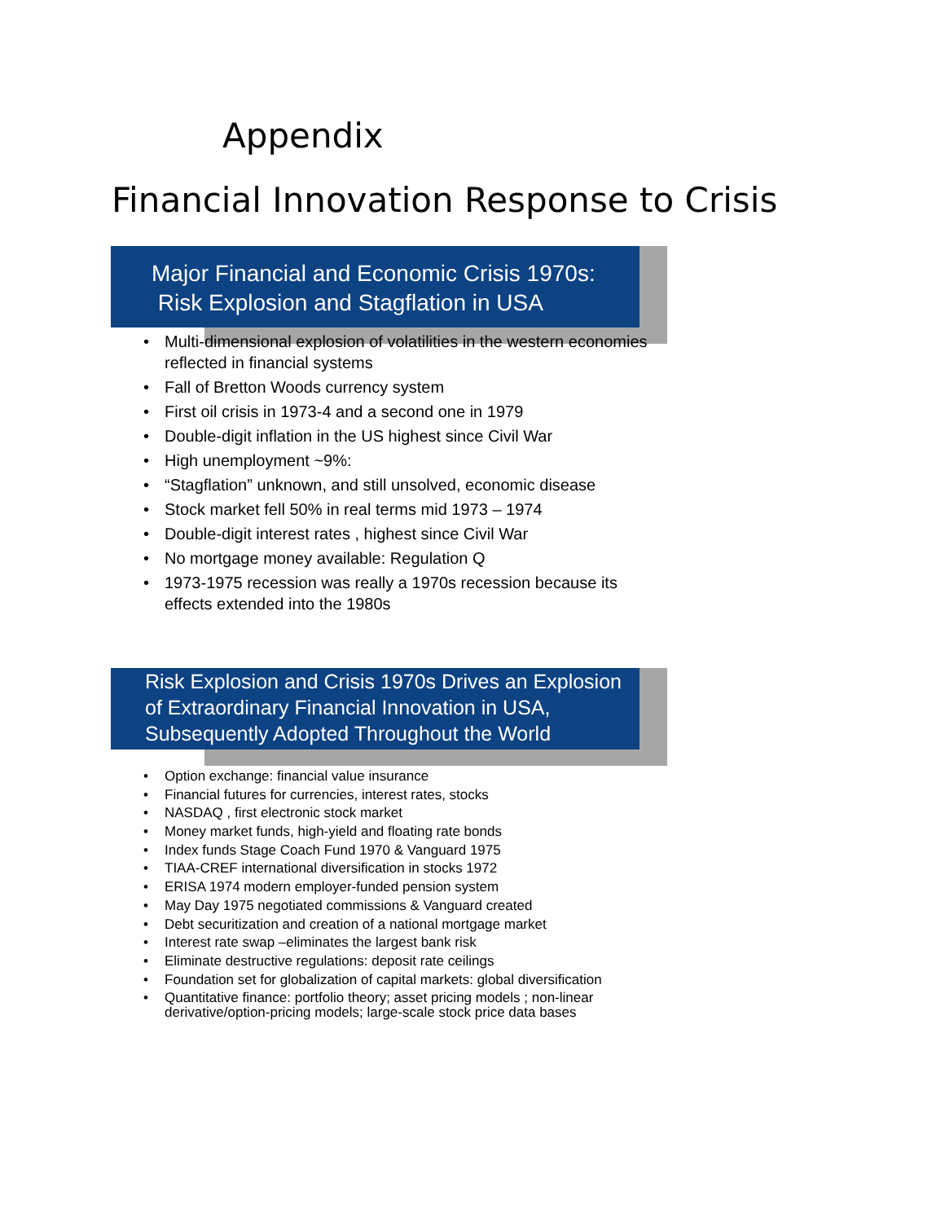Appendix
Financial Innovation Response to Crisis
Major Financial and Economic Crisis 1970s:
Risk Explosion and Stagflation in USA
• Multi-dimensional explosion of volatilities in the western economies reflected in financial systems
• Fall of Bretton Woods currency system
• First oil crisis in 1973-4 and a second one in 1979
• Double-digit inflation in the US highest since Civil War
• High unemployment ~9%:
• “Stagflation” unknown, and still unsolved, economic disease
• Stock market fell 50% in real terms mid 1973 – 1974
• Double-digit interest rates , highest since Civil War
• No mortgage money available: Regulation Q
• 1973-1975 recession was really a 1970s recession because its effects extended into the 1980s
Risk Explosion and Crisis 1970s Drives an Explosion of Extraordinary Financial Innovation in USA, Subsequently Adopted Throughout the World
• Option exchange: financial value insurance
• Financial futures for currencies, interest rates, stocks
• NASDAQ , first electronic stock market
• Money market funds, high-yield and floating rate bonds
• Index funds Stage Coach Fund 1970 & Vanguard 1975
• TIAA-CREF international diversification in stocks 1972
• ERISA 1974 modern employer-funded pension system
• May Day 1975 negotiated commissions & Vanguard created
• Debt securitization and creation of a national mortgage market
• Interest rate swap –eliminates the largest bank risk
• Eliminate destructive regulations: deposit rate ceilings
• Foundation set for globalization of capital markets: global diversification
• Quantitative finance: portfolio theory; asset pricing models ; non-linear derivative/option-pricing models; large-scale stock price data bases